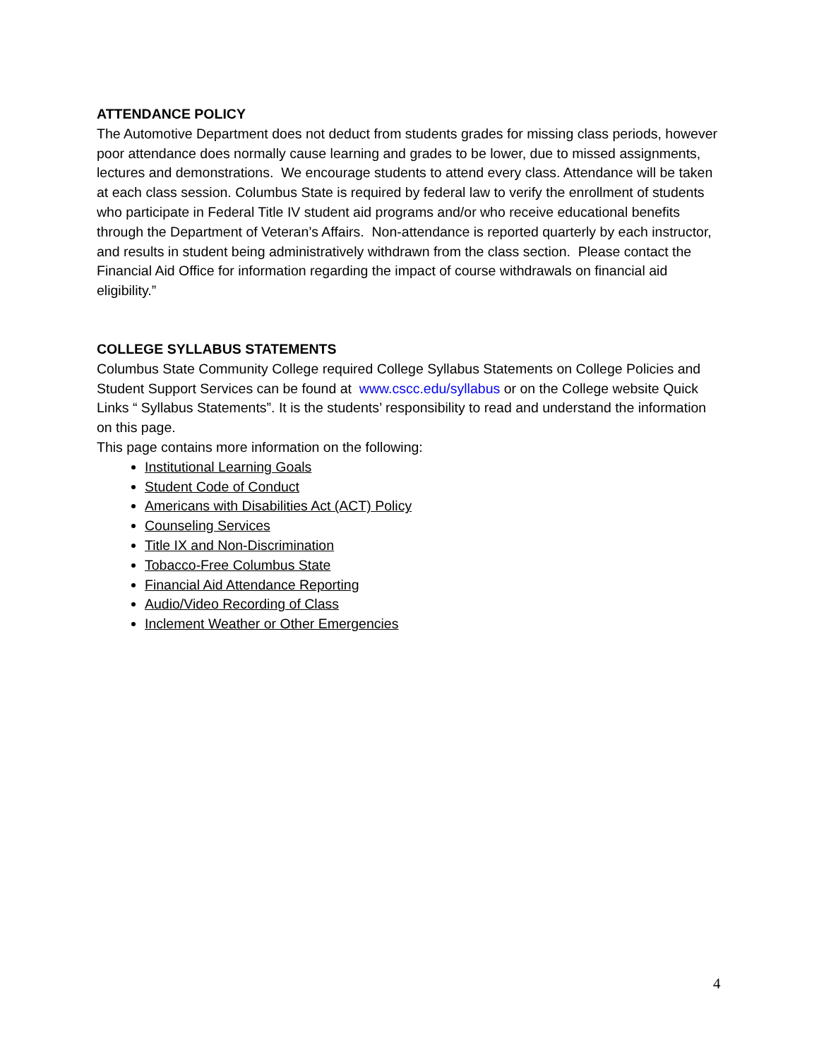ATTENDANCE POLICY
The Automotive Department does not deduct from students grades for missing class periods, however poor attendance does normally cause learning and grades to be lower, due to missed assignments, lectures and demonstrations. We encourage students to attend every class. Attendance will be taken at each class session. Columbus State is required by federal law to verify the enrollment of students who participate in Federal Title IV student aid programs and/or who receive educational benefits through the Department of Veteran’s Affairs. Non-attendance is reported quarterly by each instructor, and results in student being administratively withdrawn from the class section. Please contact the Financial Aid Office for information regarding the impact of course withdrawals on financial aid eligibility.”
COLLEGE SYLLABUS STATEMENTS
Columbus State Community College required College Syllabus Statements on College Policies and Student Support Services can be found at www.cscc.edu/syllabus or on the College website Quick Links “ Syllabus Statements”. It is the students’ responsibility to read and understand the information on this page.
This page contains more information on the following:
Institutional Learning Goals
Student Code of Conduct
Americans with Disabilities Act (ACT) Policy
Counseling Services
Title IX and Non-Discrimination
Tobacco-Free Columbus State
Financial Aid Attendance Reporting
Audio/Video Recording of Class
Inclement Weather or Other Emergencies
4